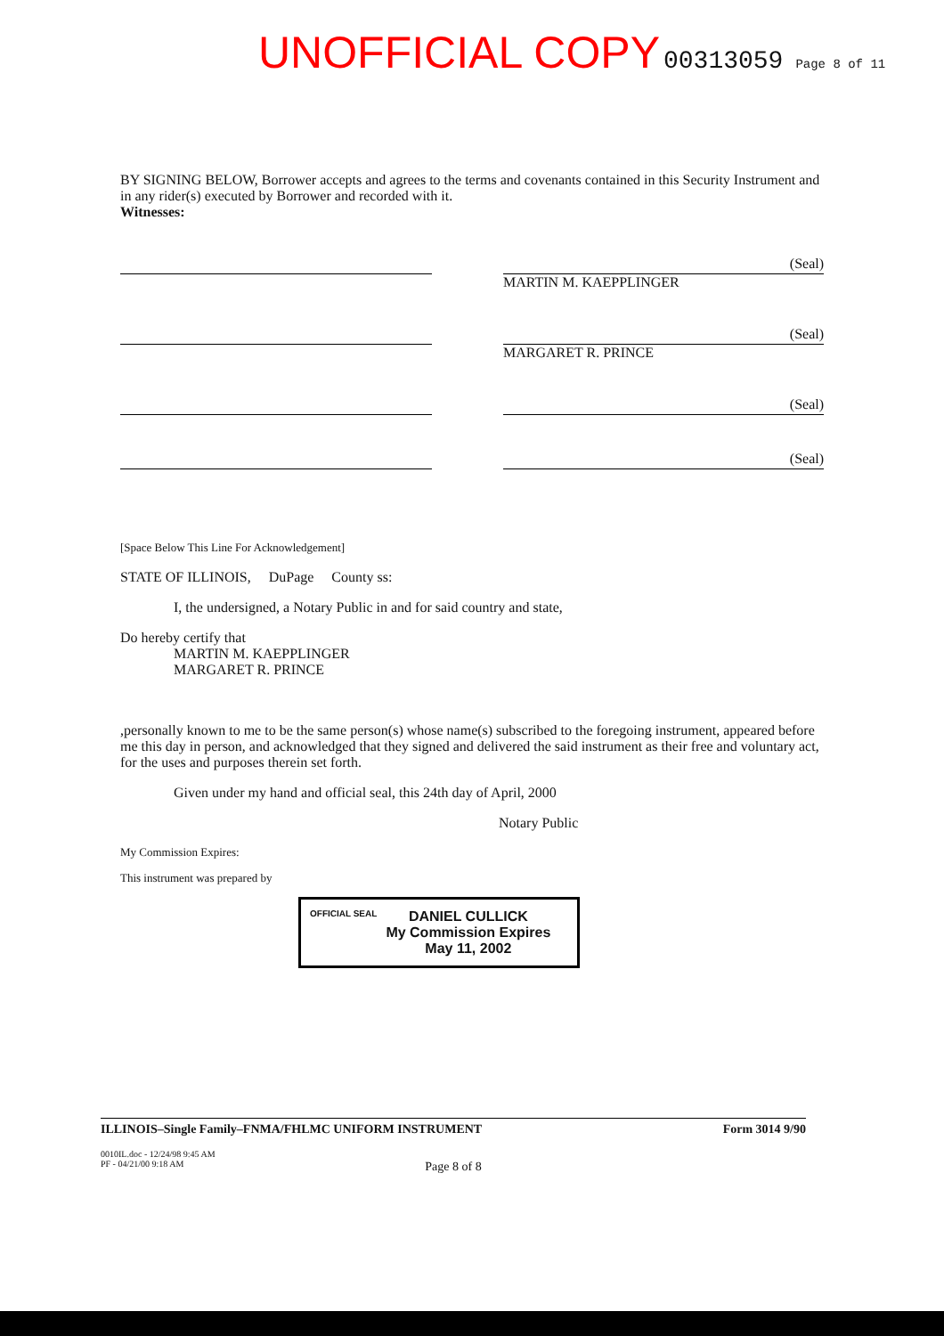UNOFFICIAL COPY 00313059 Page 8 of 11
BY SIGNING BELOW, Borrower accepts and agrees to the terms and covenants contained in this Security Instrument and in any rider(s) executed by Borrower and recorded with it.
Witnesses:
(Seal)
MARTIN M. KAEPPLINGER
(Seal)
MARGARET R. PRINCE
(Seal)
(Seal)
[Space Below This Line For Acknowledgement]
STATE OF ILLINOIS, DuPage County ss:
I, the undersigned, a Notary Public in and for said country and state,
Do hereby certify that
MARTIN M. KAEPPLINGER
MARGARET R. PRINCE
,personally known to me to be the same person(s) whose name(s) subscribed to the foregoing instrument, appeared before me this day in person, and acknowledged that they signed and delivered the said instrument as their free and voluntary act, for the uses and purposes therein set forth.
Given under my hand and official seal, this 24th day of April, 2000
Notary Public
My Commission Expires:
This instrument was prepared by
OFFICIAL SEAL
DANIEL CULLICK
My Commission Expires
May 11, 2002
ILLINOIS–Single Family–FNMA/FHLMC UNIFORM INSTRUMENT Form 3014 9/90
0010IL.doc - 12/24/98 9:45 AM
PF - 04/21/00 9:18 AM
Page 8 of 8